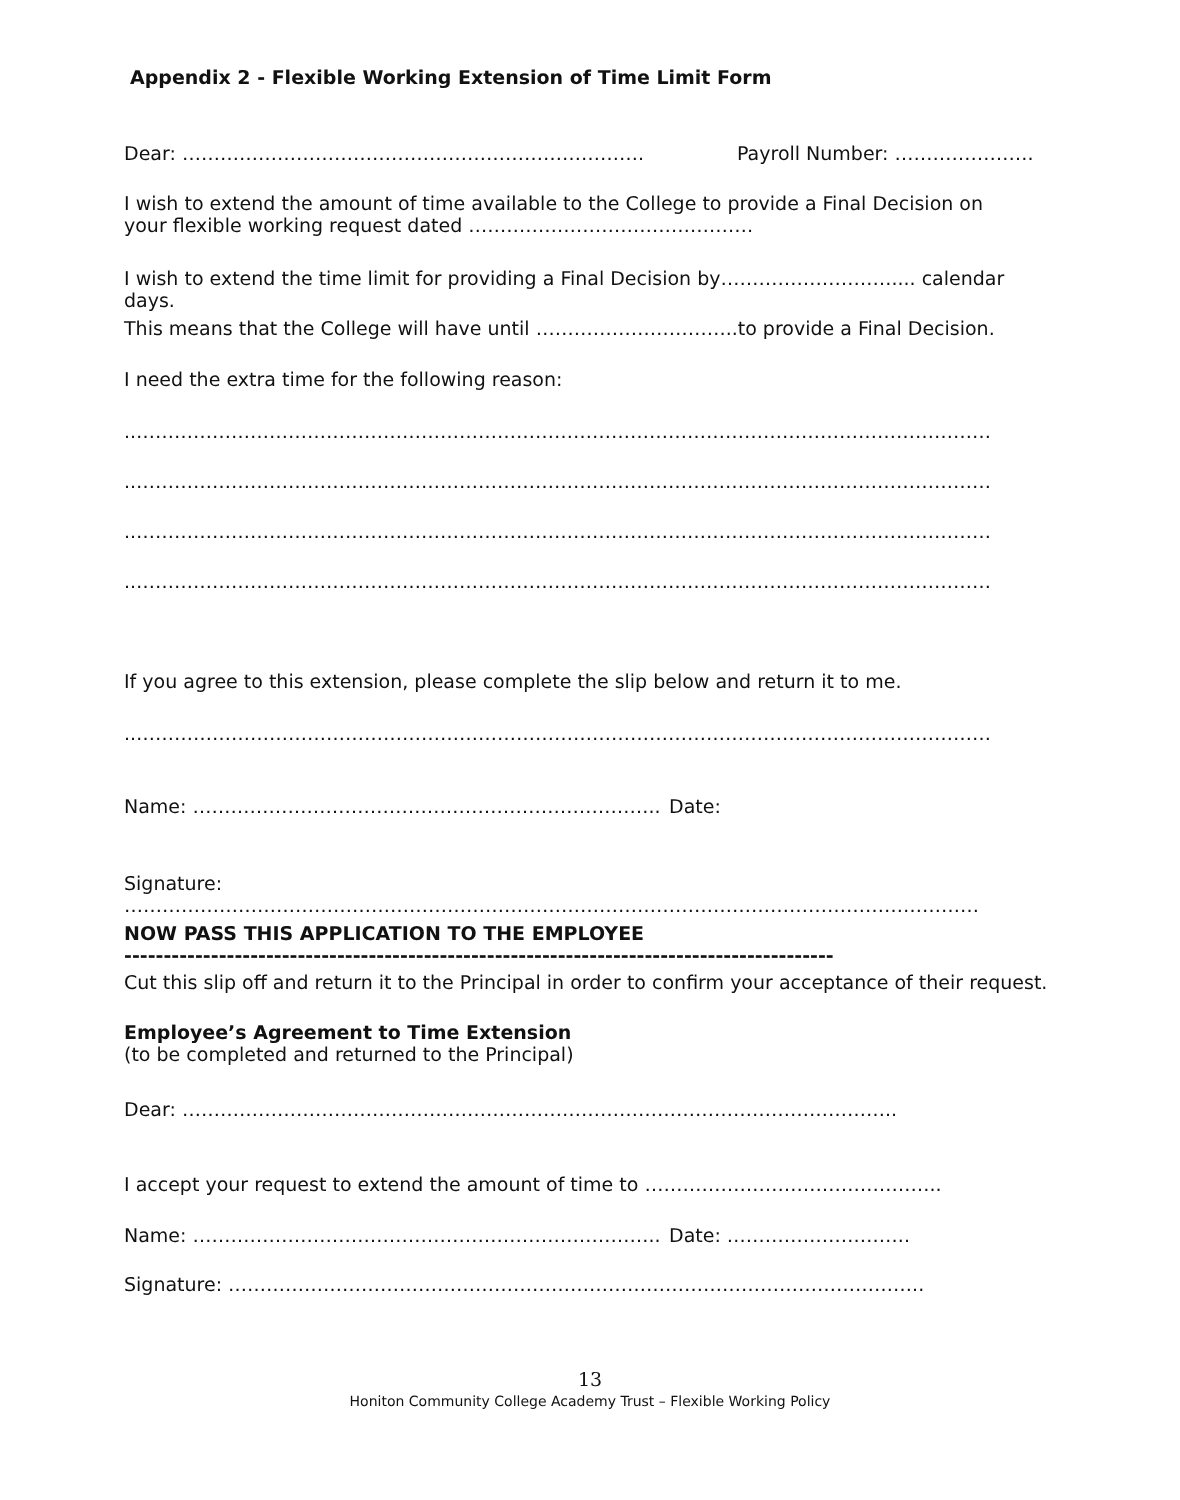Appendix 2 - Flexible Working Extension of Time Limit Form
Dear: ………………………………………………………………. Payroll Number: ………………….
I wish to extend the amount of time available to the College to provide a Final Decision on
your flexible working request dated ………………………………………
I wish to extend the time limit for providing a Final Decision by……………………….... calendar days.
This means that the College will have until …………………………..to provide a Final Decision.
I need the extra time for the following reason:
..………………………………………………………………………………………………………………………
..………………………………………………………………………………………………………………………
..………………………………………………………………………………………………………………………
..………………………………………………………………………………………………………………………
If you agree to this extension, please complete the slip below and return it to me.
..………………………………………………………………………………………………………………………
Name: ……………………………………………………………….. Date:
Signature: ………………………………………………………………………………………………………………………
NOW PASS THIS APPLICATION TO THE EMPLOYEE
------------------------------------------------------------------------------------------
Cut this slip off and return it to the Principal in order to confirm your acceptance of their request.
Employee’s Agreement to Time Extension
(to be completed and returned to the Principal)
Dear: …………………………………………………………………………………………………..
I accept your request to extend the amount of time to ………………………………………..
Name: ……………………………………………………………….. Date: ………………………..
Signature: ………………………………………………………………………………………………..
13
Honiton Community College Academy Trust – Flexible Working Policy